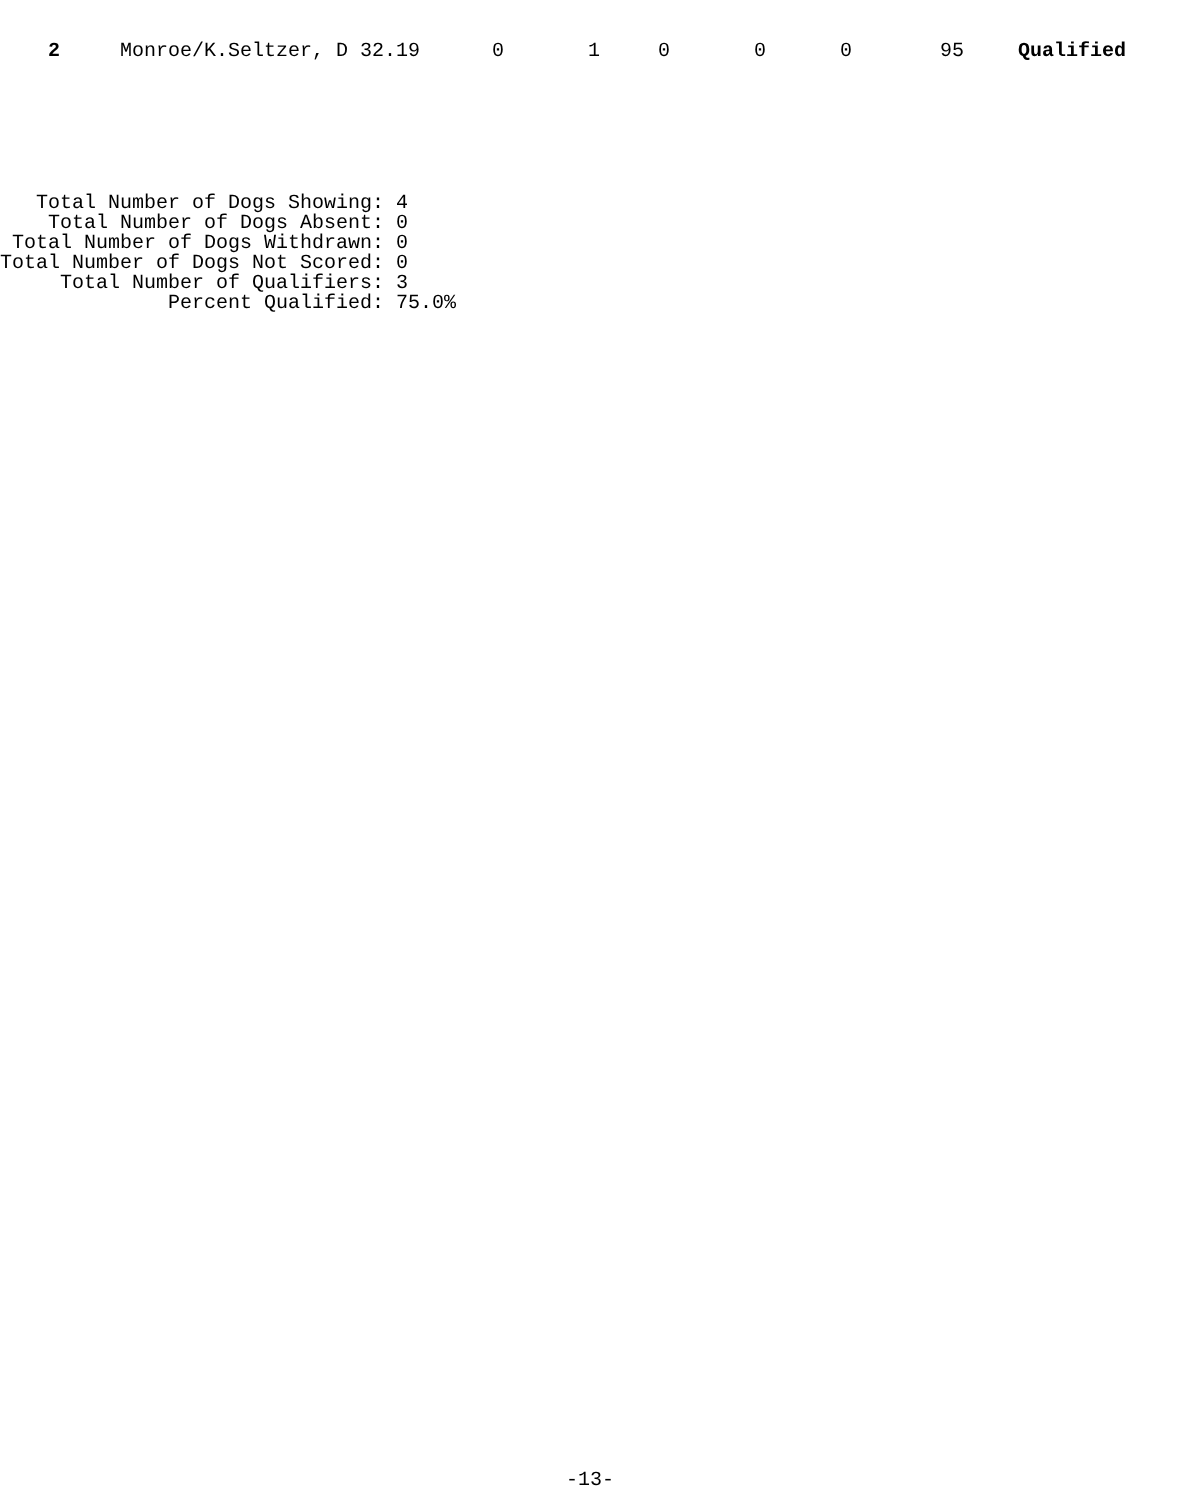| 2 | Monroe/K.Seltzer, D 32.19 | 0 | 1 | 0 | 0 | 0 | 95 | Qualified |
   Total Number of Dogs Showing: 4
    Total Number of Dogs Absent: 0
 Total Number of Dogs Withdrawn: 0
Total Number of Dogs Not Scored: 0
     Total Number of Qualifiers: 3
              Percent Qualified: 75.0%
-13-